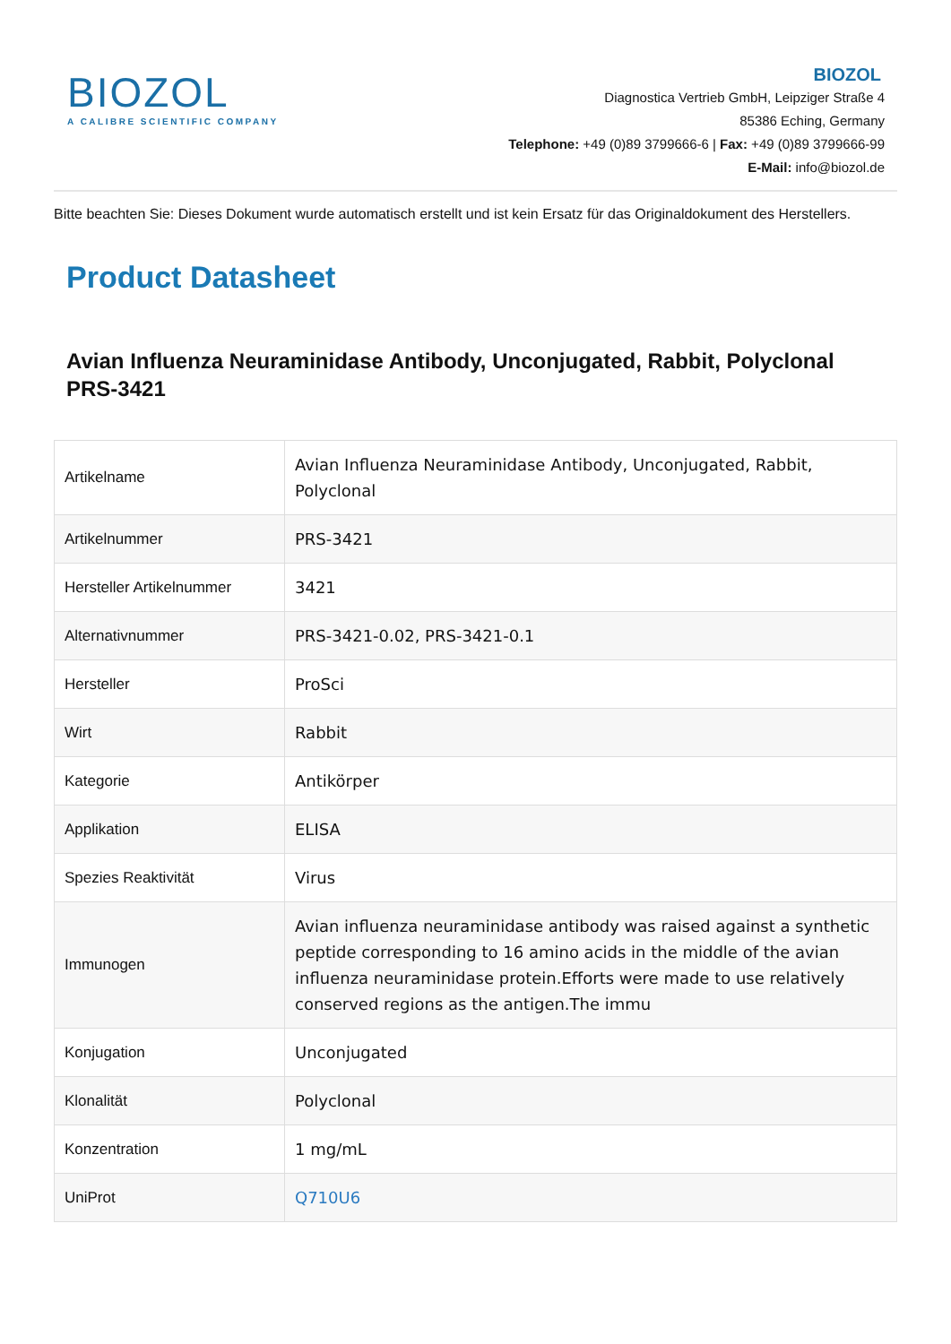BIOZOL
A CALIBRE SCIENTIFIC COMPANY
BIOZOL
Diagnostica Vertrieb GmbH, Leipziger Straße 4
85386 Eching, Germany
Telephone: +49 (0)89 3799666-6 | Fax: +49 (0)89 3799666-99
E-Mail: info@biozol.de
Bitte beachten Sie: Dieses Dokument wurde automatisch erstellt und ist kein Ersatz für das Originaldokument des Herstellers.
Product Datasheet
Avian Influenza Neuraminidase Antibody, Unconjugated, Rabbit, Polyclonal
PRS-3421
| Artikelname | Avian Influenza Neuraminidase Antibody, Unconjugated, Rabbit, Polyclonal |
| Artikelnummer | PRS-3421 |
| Hersteller Artikelnummer | 3421 |
| Alternativnummer | PRS-3421-0.02, PRS-3421-0.1 |
| Hersteller | ProSci |
| Wirt | Rabbit |
| Kategorie | Antikörper |
| Applikation | ELISA |
| Spezies Reaktivität | Virus |
| Immunogen | Avian influenza neuraminidase antibody was raised against a synthetic peptide corresponding to 16 amino acids in the middle of the avian influenza neuraminidase protein.Efforts were made to use relatively conserved regions as the antigen.The immu |
| Konjugation | Unconjugated |
| Klonalität | Polyclonal |
| Konzentration | 1 mg/mL |
| UniProt | Q710U6 |